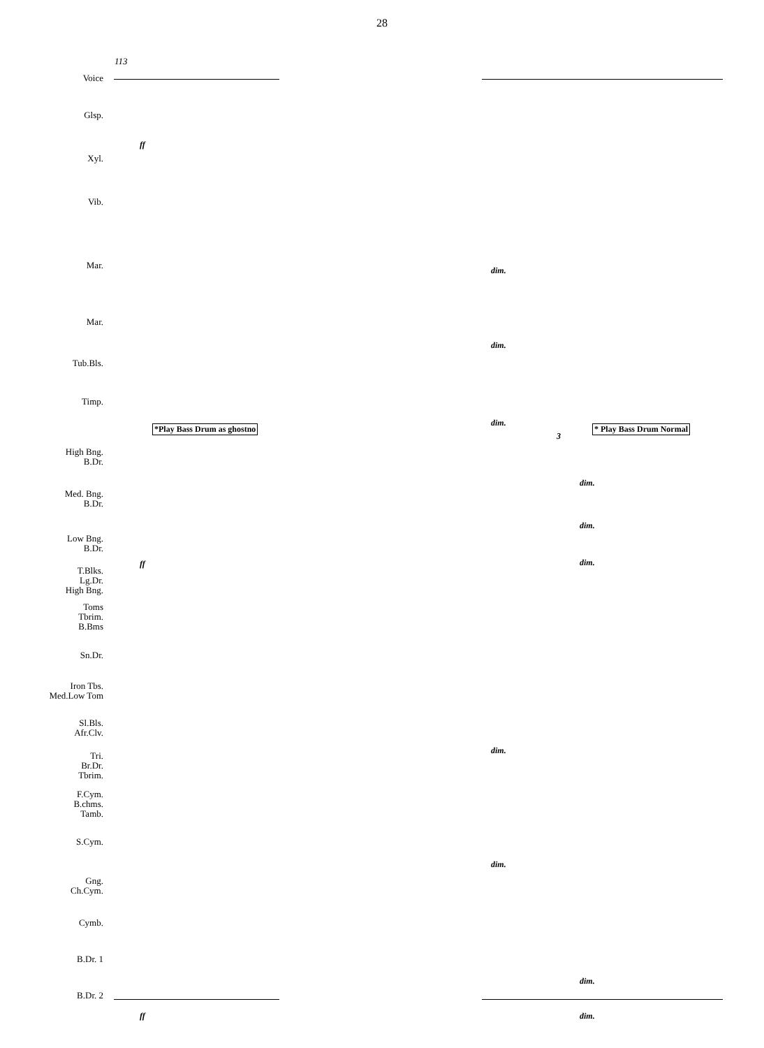28
113
Voice
Glsp.
Xyl.
Vib.
Mar.
Mar.
Tub.Bls.
Timp.
High Bng.
B.Dr.
Med. Bng.
B.Dr.
Low Bng.
B.Dr.
T.Blks.
Lg.Dr.
High Bng.
Toms
Tbrim.
B.Bms
Sn.Dr.
Iron Tbs.
Med.Low Tom
Sl.Bls.
Afr.Clv.
Tri.
Br.Dr.
Tbrim.
F.Cym.
B.chms.
Tamb.
S.Cym.
Gng.
Ch.Cym.
Cymb.
B.Dr. 1
B.Dr. 2
*Play Bass Drum as ghostno * Play Bass Drum Normal
ff
ff
dim.
dim.
dim.
dim.
dim.
dim.
dim.
dim.
dim.
dim.
ff
3